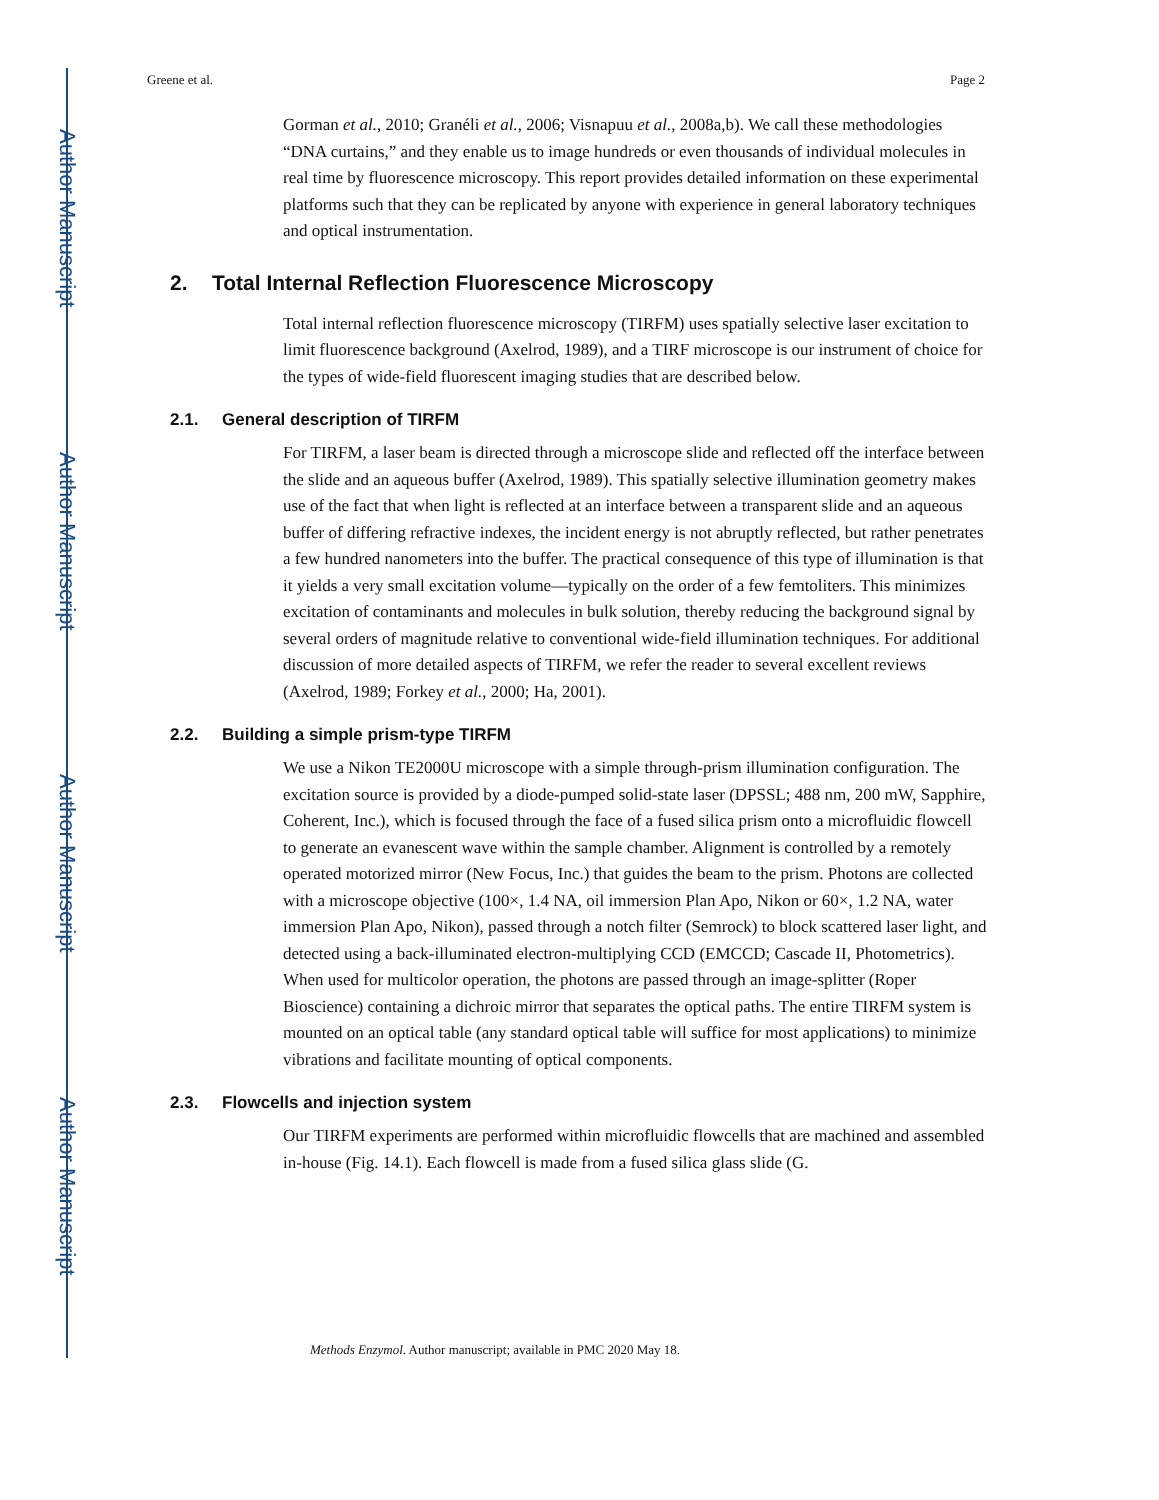Author Manuscript
Author Manuscript
Author Manuscript
Author Manuscript
Greene et al. Page 2
Gorman et al., 2010; Granéli et al., 2006; Visnapuu et al., 2008a,b). We call these methodologies “DNA curtains,” and they enable us to image hundreds or even thousands of individual molecules in real time by fluorescence microscopy. This report provides detailed information on these experimental platforms such that they can be replicated by anyone with experience in general laboratory techniques and optical instrumentation.
2. Total Internal Reflection Fluorescence Microscopy
Total internal reflection fluorescence microscopy (TIRFM) uses spatially selective laser excitation to limit fluorescence background (Axelrod, 1989), and a TIRF microscope is our instrument of choice for the types of wide-field fluorescent imaging studies that are described below.
2.1. General description of TIRFM
For TIRFM, a laser beam is directed through a microscope slide and reflected off the interface between the slide and an aqueous buffer (Axelrod, 1989). This spatially selective illumination geometry makes use of the fact that when light is reflected at an interface between a transparent slide and an aqueous buffer of differing refractive indexes, the incident energy is not abruptly reflected, but rather penetrates a few hundred nanometers into the buffer. The practical consequence of this type of illumination is that it yields a very small excitation volume—typically on the order of a few femtoliters. This minimizes excitation of contaminants and molecules in bulk solution, thereby reducing the background signal by several orders of magnitude relative to conventional wide-field illumination techniques. For additional discussion of more detailed aspects of TIRFM, we refer the reader to several excellent reviews (Axelrod, 1989; Forkey et al., 2000; Ha, 2001).
2.2. Building a simple prism-type TIRFM
We use a Nikon TE2000U microscope with a simple through-prism illumination configuration. The excitation source is provided by a diode-pumped solid-state laser (DPSSL; 488 nm, 200 mW, Sapphire, Coherent, Inc.), which is focused through the face of a fused silica prism onto a microfluidic flowcell to generate an evanescent wave within the sample chamber. Alignment is controlled by a remotely operated motorized mirror (New Focus, Inc.) that guides the beam to the prism. Photons are collected with a microscope objective (100×, 1.4 NA, oil immersion Plan Apo, Nikon or 60×, 1.2 NA, water immersion Plan Apo, Nikon), passed through a notch filter (Semrock) to block scattered laser light, and detected using a back-illuminated electron-multiplying CCD (EMCCD; Cascade II, Photometrics). When used for multicolor operation, the photons are passed through an image-splitter (Roper Bioscience) containing a dichroic mirror that separates the optical paths. The entire TIRFM system is mounted on an optical table (any standard optical table will suffice for most applications) to minimize vibrations and facilitate mounting of optical components.
2.3. Flowcells and injection system
Our TIRFM experiments are performed within microfluidic flowcells that are machined and assembled in-house (Fig. 14.1). Each flowcell is made from a fused silica glass slide (G.
Methods Enzymol. Author manuscript; available in PMC 2020 May 18.